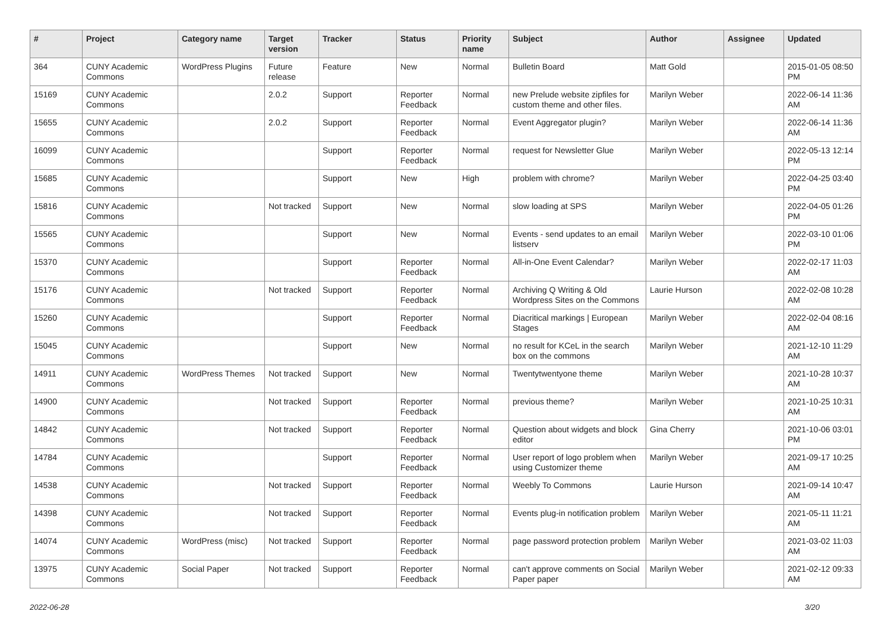| # | Project | Category name | Target version | Tracker | Status | Priority name | Subject | Author | Assignee | Updated |
| --- | --- | --- | --- | --- | --- | --- | --- | --- | --- | --- |
| 364 | CUNY Academic Commons | WordPress Plugins | Future release | Feature | New | Normal | Bulletin Board | Matt Gold | | 2015-01-05 08:50 PM |
| 15169 | CUNY Academic Commons | | 2.0.2 | Support | Reporter Feedback | Normal | new Prelude website zipfiles for custom theme and other files. | Marilyn Weber | | 2022-06-14 11:36 AM |
| 15655 | CUNY Academic Commons | | 2.0.2 | Support | Reporter Feedback | Normal | Event Aggregator plugin? | Marilyn Weber | | 2022-06-14 11:36 AM |
| 16099 | CUNY Academic Commons | | | Support | Reporter Feedback | Normal | request for Newsletter Glue | Marilyn Weber | | 2022-05-13 12:14 PM |
| 15685 | CUNY Academic Commons | | | Support | New | High | problem with chrome? | Marilyn Weber | | 2022-04-25 03:40 PM |
| 15816 | CUNY Academic Commons | | Not tracked | Support | New | Normal | slow loading at SPS | Marilyn Weber | | 2022-04-05 01:26 PM |
| 15565 | CUNY Academic Commons | | | Support | New | Normal | Events - send updates to an email listserv | Marilyn Weber | | 2022-03-10 01:06 PM |
| 15370 | CUNY Academic Commons | | | Support | Reporter Feedback | Normal | All-in-One Event Calendar? | Marilyn Weber | | 2022-02-17 11:03 AM |
| 15176 | CUNY Academic Commons | | Not tracked | Support | Reporter Feedback | Normal | Archiving Q Writing & Old Wordpress Sites on the Commons | Laurie Hurson | | 2022-02-08 10:28 AM |
| 15260 | CUNY Academic Commons | | | Support | Reporter Feedback | Normal | Diacritical markings / European Stages | Marilyn Weber | | 2022-02-04 08:16 AM |
| 15045 | CUNY Academic Commons | | | Support | New | Normal | no result for KCeL in the search box on the commons | Marilyn Weber | | 2021-12-10 11:29 AM |
| 14911 | CUNY Academic Commons | WordPress Themes | Not tracked | Support | New | Normal | Twentytwentyone theme | Marilyn Weber | | 2021-10-28 10:37 AM |
| 14900 | CUNY Academic Commons | | Not tracked | Support | Reporter Feedback | Normal | previous theme? | Marilyn Weber | | 2021-10-25 10:31 AM |
| 14842 | CUNY Academic Commons | | Not tracked | Support | Reporter Feedback | Normal | Question about widgets and block editor | Gina Cherry | | 2021-10-06 03:01 PM |
| 14784 | CUNY Academic Commons | | | Support | Reporter Feedback | Normal | User report of logo problem when using Customizer theme | Marilyn Weber | | 2021-09-17 10:25 AM |
| 14538 | CUNY Academic Commons | | Not tracked | Support | Reporter Feedback | Normal | Weebly To Commons | Laurie Hurson | | 2021-09-14 10:47 AM |
| 14398 | CUNY Academic Commons | | Not tracked | Support | Reporter Feedback | Normal | Events plug-in notification problem | Marilyn Weber | | 2021-05-11 11:21 AM |
| 14074 | CUNY Academic Commons | WordPress (misc) | Not tracked | Support | Reporter Feedback | Normal | page password protection problem | Marilyn Weber | | 2021-03-02 11:03 AM |
| 13975 | CUNY Academic Commons | Social Paper | Not tracked | Support | Reporter Feedback | Normal | can't approve comments on Social Paper paper | Marilyn Weber | | 2021-02-12 09:33 AM |
2022-06-28 3/20